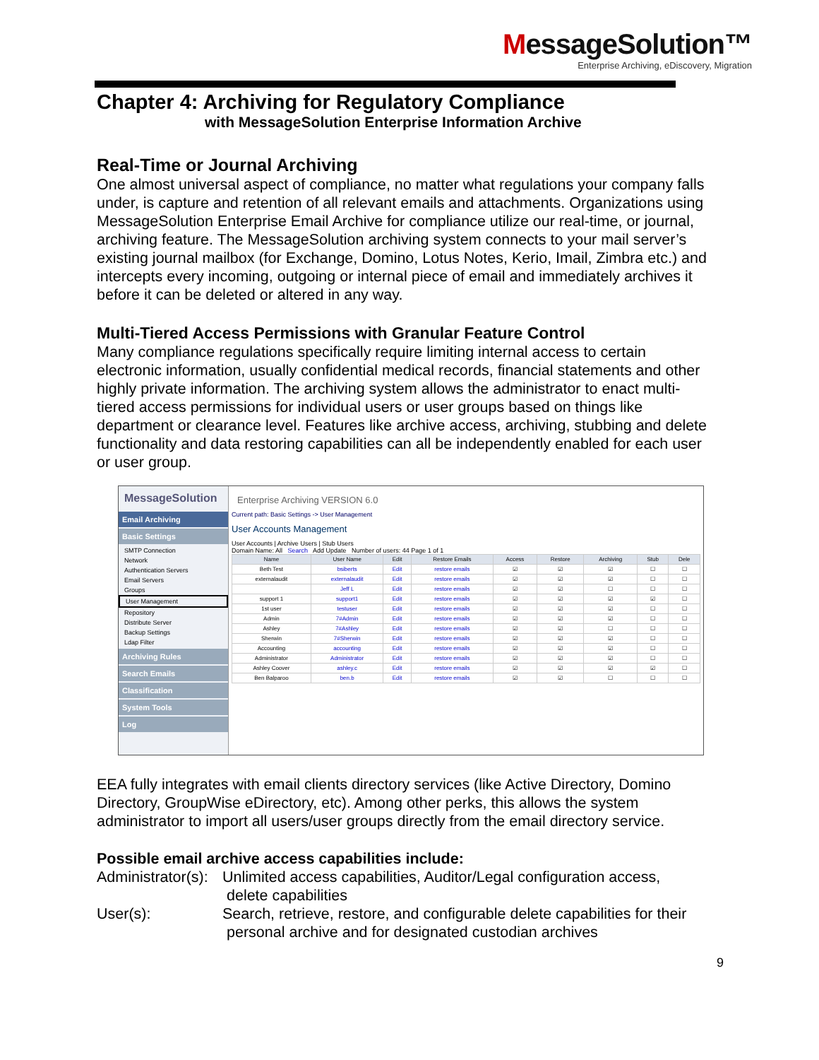MessageSolution™
Enterprise Archiving, eDiscovery, Migration
Chapter 4: Archiving for Regulatory Compliance
with MessageSolution Enterprise Information Archive
Real-Time or Journal Archiving
One almost universal aspect of compliance, no matter what regulations your company falls under, is capture and retention of all relevant emails and attachments. Organizations using MessageSolution Enterprise Email Archive for compliance utilize our real-time, or journal, archiving feature. The MessageSolution archiving system connects to your mail server’s existing journal mailbox (for Exchange, Domino, Lotus Notes, Kerio, Imail, Zimbra etc.) and intercepts every incoming, outgoing or internal piece of email and immediately archives it before it can be deleted or altered in any way.
Multi-Tiered Access Permissions with Granular Feature Control
Many compliance regulations specifically require limiting internal access to certain electronic information, usually confidential medical records, financial statements and other highly private information. The archiving system allows the administrator to enact multi-tiered access permissions for individual users or user groups based on things like department or clearance level. Features like archive access, archiving, stubbing and delete functionality and data restoring capabilities can all be independently enabled for each user or user group.
MessageSolution
Email Archiving
Basic Settings
SMTP Connection
Network
Authentication Servers
Email Servers
Groups
User Management
Repository
Distribute Server
Backup Settings
Ldap Filter
Archiving Rules
Search Emails
Classification
System Tools
Log
Enterprise Archiving VERSION 6.0
Current path: Basic Settings -> User Management
User Accounts Management
User Accounts | Archive Users | Stub Users
Domain Name: All Search Add Update Number of users: 44 Page 1 of 1
| Name | User Name | Edit | Restore Emails | Access | Restore | Archiving | Stub | Dele |
| --- | --- | --- | --- | --- | --- | --- | --- | --- |
| Beth Test | bsiberts | Edit | restore emails | ☑ | ☑ | ☑ | ☐ | ☐ |
| externalaudit | externalaudit | Edit | restore emails | ☑ | ☑ | ☑ | ☐ | ☐ |
| | Jeff L | Edit | restore emails | ☑ | ☑ | ☐ | ☐ | ☐ |
| support 1 | support1 | Edit | restore emails | ☑ | ☑ | ☑ | ☑ | ☐ |
| 1st user | testuser | Edit | restore emails | ☑ | ☑ | ☑ | ☐ | ☐ |
| Admin | 7#Admin | Edit | restore emails | ☑ | ☑ | ☑ | ☐ | ☐ |
| Ashley | 7#Ashley | Edit | restore emails | ☑ | ☑ | ☐ | ☐ | ☐ |
| Sherwin | 7#Sherwin | Edit | restore emails | ☑ | ☑ | ☑ | ☐ | ☐ |
| Accounting | accounting | Edit | restore emails | ☑ | ☑ | ☑ | ☐ | ☐ |
| Administrator | Administrator | Edit | restore emails | ☑ | ☑ | ☑ | ☐ | ☐ |
| Ashley Coover | ashley.c | Edit | restore emails | ☑ | ☑ | ☑ | ☑ | ☐ |
| Ben Balparoo | ben.b | Edit | restore emails | ☑ | ☑ | ☐ | ☐ | ☐ |
EEA fully integrates with email clients directory services (like Active Directory, Domino Directory, GroupWise eDirectory, etc). Among other perks, this allows the system administrator to import all users/user groups directly from the email directory service.
Possible email archive access capabilities include:
| Administrator(s): | Unlimited access capabilities, Auditor/Legal configuration access, delete capabilities |
| User(s): | Search, retrieve, restore, and configurable delete capabilities for their personal archive and for designated custodian archives |
9